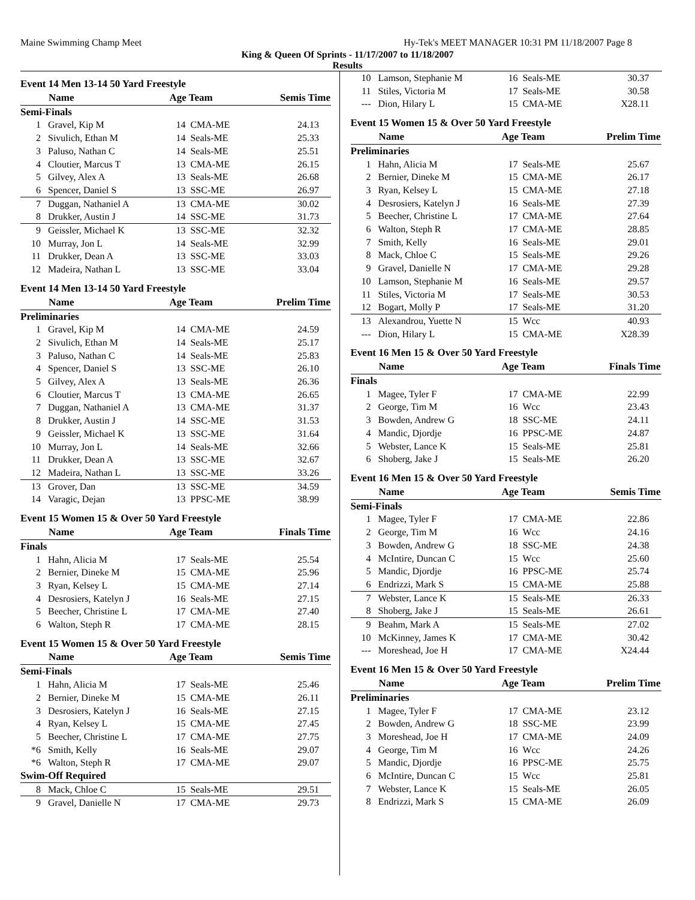Maine Swimming Champ Meet Hy-Tek's MEET MANAGER 10:31 PM 11/18/2007 Page 8
King & Queen Of Sprints - 11/17/2007 to 11/18/2007
Results
| Event 14 Men 13-14 50 Yard Freestyle | | | | |
| | Name | Age Team | | Semis Time |
| Semi-Finals | | | | |
| 1 | Gravel, Kip M | 14 | CMA-ME | 24.13 |
| 2 | Sivulich, Ethan M | 14 | Seals-ME | 25.33 |
| 3 | Paluso, Nathan C | 14 | Seals-ME | 25.51 |
| 4 | Cloutier, Marcus T | 13 | CMA-ME | 26.15 |
| 5 | Gilvey, Alex A | 13 | Seals-ME | 26.68 |
| 6 | Spencer, Daniel S | 13 | SSC-ME | 26.97 |
| 7 | Duggan, Nathaniel A | 13 | CMA-ME | 30.02 |
| 8 | Drukker, Austin J | 14 | SSC-ME | 31.73 |
| 9 | Geissler, Michael K | 13 | SSC-ME | 32.32 |
| 10 | Murray, Jon L | 14 | Seals-ME | 32.99 |
| 11 | Drukker, Dean A | 13 | SSC-ME | 33.03 |
| 12 | Madeira, Nathan L | 13 | SSC-ME | 33.04 |
| Event 14 Men 13-14 50 Yard Freestyle | | | | |
| | Name | Age Team | | Prelim Time |
| Preliminaries | | | | |
| 1 | Gravel, Kip M | 14 | CMA-ME | 24.59 |
| 2 | Sivulich, Ethan M | 14 | Seals-ME | 25.17 |
| 3 | Paluso, Nathan C | 14 | Seals-ME | 25.83 |
| 4 | Spencer, Daniel S | 13 | SSC-ME | 26.10 |
| 5 | Gilvey, Alex A | 13 | Seals-ME | 26.36 |
| 6 | Cloutier, Marcus T | 13 | CMA-ME | 26.65 |
| 7 | Duggan, Nathaniel A | 13 | CMA-ME | 31.37 |
| 8 | Drukker, Austin J | 14 | SSC-ME | 31.53 |
| 9 | Geissler, Michael K | 13 | SSC-ME | 31.64 |
| 10 | Murray, Jon L | 14 | Seals-ME | 32.66 |
| 11 | Drukker, Dean A | 13 | SSC-ME | 32.67 |
| 12 | Madeira, Nathan L | 13 | SSC-ME | 33.26 |
| 13 | Grover, Dan | 13 | SSC-ME | 34.59 |
| 14 | Varagic, Dejan | 13 | PPSC-ME | 38.99 |
| Event 15 Women 15 & Over 50 Yard Freestyle | | | | |
| | Name | Age Team | | Finals Time |
| Finals | | | | |
| 1 | Hahn, Alicia M | 17 | Seals-ME | 25.54 |
| 2 | Bernier, Dineke M | 15 | CMA-ME | 25.96 |
| 3 | Ryan, Kelsey L | 15 | CMA-ME | 27.14 |
| 4 | Desrosiers, Katelyn J | 16 | Seals-ME | 27.15 |
| 5 | Beecher, Christine L | 17 | CMA-ME | 27.40 |
| 6 | Walton, Steph R | 17 | CMA-ME | 28.15 |
| Event 15 Women 15 & Over 50 Yard Freestyle | | | | |
| | Name | Age Team | | Semis Time |
| Semi-Finals | | | | |
| 1 | Hahn, Alicia M | 17 | Seals-ME | 25.46 |
| 2 | Bernier, Dineke M | 15 | CMA-ME | 26.11 |
| 3 | Desrosiers, Katelyn J | 16 | Seals-ME | 27.15 |
| 4 | Ryan, Kelsey L | 15 | CMA-ME | 27.45 |
| 5 | Beecher, Christine L | 17 | CMA-ME | 27.75 |
| *6 | Smith, Kelly | 16 | Seals-ME | 29.07 |
| *6 | Walton, Steph R | 17 | CMA-ME | 29.07 |
| Swim-Off Required | | | | |
| 8 | Mack, Chloe C | 15 | Seals-ME | 29.51 |
| 9 | Gravel, Danielle N | 17 | CMA-ME | 29.73 |
| 10 | Lamson, Stephanie M | 16 | Seals-ME | 30.37 |
| 11 | Stiles, Victoria M | 17 | Seals-ME | 30.58 |
| --- | Dion, Hilary L | 15 | CMA-ME | X28.11 |
| Event 15 Women 15 & Over 50 Yard Freestyle | | | | |
| | Name | Age Team | | Prelim Time |
| Preliminaries | | | | |
| 1 | Hahn, Alicia M | 17 | Seals-ME | 25.67 |
| 2 | Bernier, Dineke M | 15 | CMA-ME | 26.17 |
| 3 | Ryan, Kelsey L | 15 | CMA-ME | 27.18 |
| 4 | Desrosiers, Katelyn J | 16 | Seals-ME | 27.39 |
| 5 | Beecher, Christine L | 17 | CMA-ME | 27.64 |
| 6 | Walton, Steph R | 17 | CMA-ME | 28.85 |
| 7 | Smith, Kelly | 16 | Seals-ME | 29.01 |
| 8 | Mack, Chloe C | 15 | Seals-ME | 29.26 |
| 9 | Gravel, Danielle N | 17 | CMA-ME | 29.28 |
| 10 | Lamson, Stephanie M | 16 | Seals-ME | 29.57 |
| 11 | Stiles, Victoria M | 17 | Seals-ME | 30.53 |
| 12 | Bogart, Molly P | 17 | Seals-ME | 31.20 |
| 13 | Alexandrou, Yuette N | 15 | Wcc | 40.93 |
| --- | Dion, Hilary L | 15 | CMA-ME | X28.39 |
| Event 16 Men 15 & Over 50 Yard Freestyle | | | | |
| | Name | Age Team | | Finals Time |
| Finals | | | | |
| 1 | Magee, Tyler F | 17 | CMA-ME | 22.99 |
| 2 | George, Tim M | 16 | Wcc | 23.43 |
| 3 | Bowden, Andrew G | 18 | SSC-ME | 24.11 |
| 4 | Mandic, Djordje | 16 | PPSC-ME | 24.87 |
| 5 | Webster, Lance K | 15 | Seals-ME | 25.81 |
| 6 | Shoberg, Jake J | 15 | Seals-ME | 26.20 |
| Event 16 Men 15 & Over 50 Yard Freestyle | | | | |
| | Name | Age Team | | Semis Time |
| Semi-Finals | | | | |
| 1 | Magee, Tyler F | 17 | CMA-ME | 22.86 |
| 2 | George, Tim M | 16 | Wcc | 24.16 |
| 3 | Bowden, Andrew G | 18 | SSC-ME | 24.38 |
| 4 | McIntire, Duncan C | 15 | Wcc | 25.60 |
| 5 | Mandic, Djordje | 16 | PPSC-ME | 25.74 |
| 6 | Endrizzi, Mark S | 15 | CMA-ME | 25.88 |
| 7 | Webster, Lance K | 15 | Seals-ME | 26.33 |
| 8 | Shoberg, Jake J | 15 | Seals-ME | 26.61 |
| 9 | Beahm, Mark A | 15 | Seals-ME | 27.02 |
| 10 | McKinney, James K | 17 | CMA-ME | 30.42 |
| --- | Moreshead, Joe H | 17 | CMA-ME | X24.44 |
| Event 16 Men 15 & Over 50 Yard Freestyle | | | | |
| | Name | Age Team | | Prelim Time |
| Preliminaries | | | | |
| 1 | Magee, Tyler F | 17 | CMA-ME | 23.12 |
| 2 | Bowden, Andrew G | 18 | SSC-ME | 23.99 |
| 3 | Moreshead, Joe H | 17 | CMA-ME | 24.09 |
| 4 | George, Tim M | 16 | Wcc | 24.26 |
| 5 | Mandic, Djordje | 16 | PPSC-ME | 25.75 |
| 6 | McIntire, Duncan C | 15 | Wcc | 25.81 |
| 7 | Webster, Lance K | 15 | Seals-ME | 26.05 |
| 8 | Endrizzi, Mark S | 15 | CMA-ME | 26.09 |